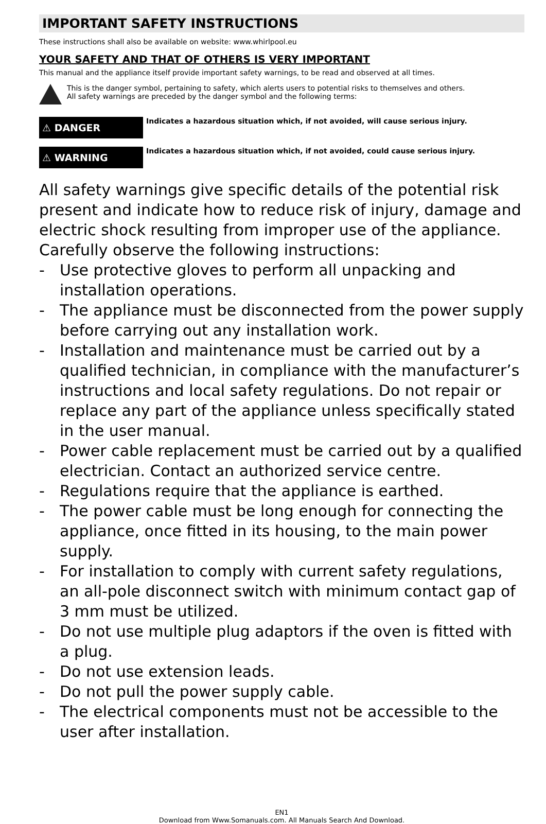IMPORTANT SAFETY INSTRUCTIONS
These instructions shall also be available on website: www.whirlpool.eu
YOUR SAFETY AND THAT OF OTHERS IS VERY IMPORTANT
This manual and the appliance itself provide important safety warnings, to be read and observed at all times.
This is the danger symbol, pertaining to safety, which alerts users to potential risks to themselves and others.
All safety warnings are preceded by the danger symbol and the following terms:
⚠ DANGER
Indicates a hazardous situation which, if not avoided, will cause serious injury.
⚠ WARNING
Indicates a hazardous situation which, if not avoided, could cause serious injury.
All safety warnings give specific details of the potential risk present and indicate how to reduce risk of injury, damage and electric shock resulting from improper use of the appliance. Carefully observe the following instructions:
- Use protective gloves to perform all unpacking and installation operations.
- The appliance must be disconnected from the power supply before carrying out any installation work.
- Installation and maintenance must be carried out by a qualified technician, in compliance with the manufacturer’s instructions and local safety regulations. Do not repair or replace any part of the appliance unless specifically stated in the user manual.
- Power cable replacement must be carried out by a qualified electrician. Contact an authorized service centre.
- Regulations require that the appliance is earthed.
- The power cable must be long enough for connecting the appliance, once fitted in its housing, to the main power supply.
- For installation to comply with current safety regulations, an all-pole disconnect switch with minimum contact gap of 3 mm must be utilized.
- Do not use multiple plug adaptors if the oven is fitted with a plug.
- Do not use extension leads.
- Do not pull the power supply cable.
- The electrical components must not be accessible to the user after installation.
EN1
Download from Www.Somanuals.com. All Manuals Search And Download.